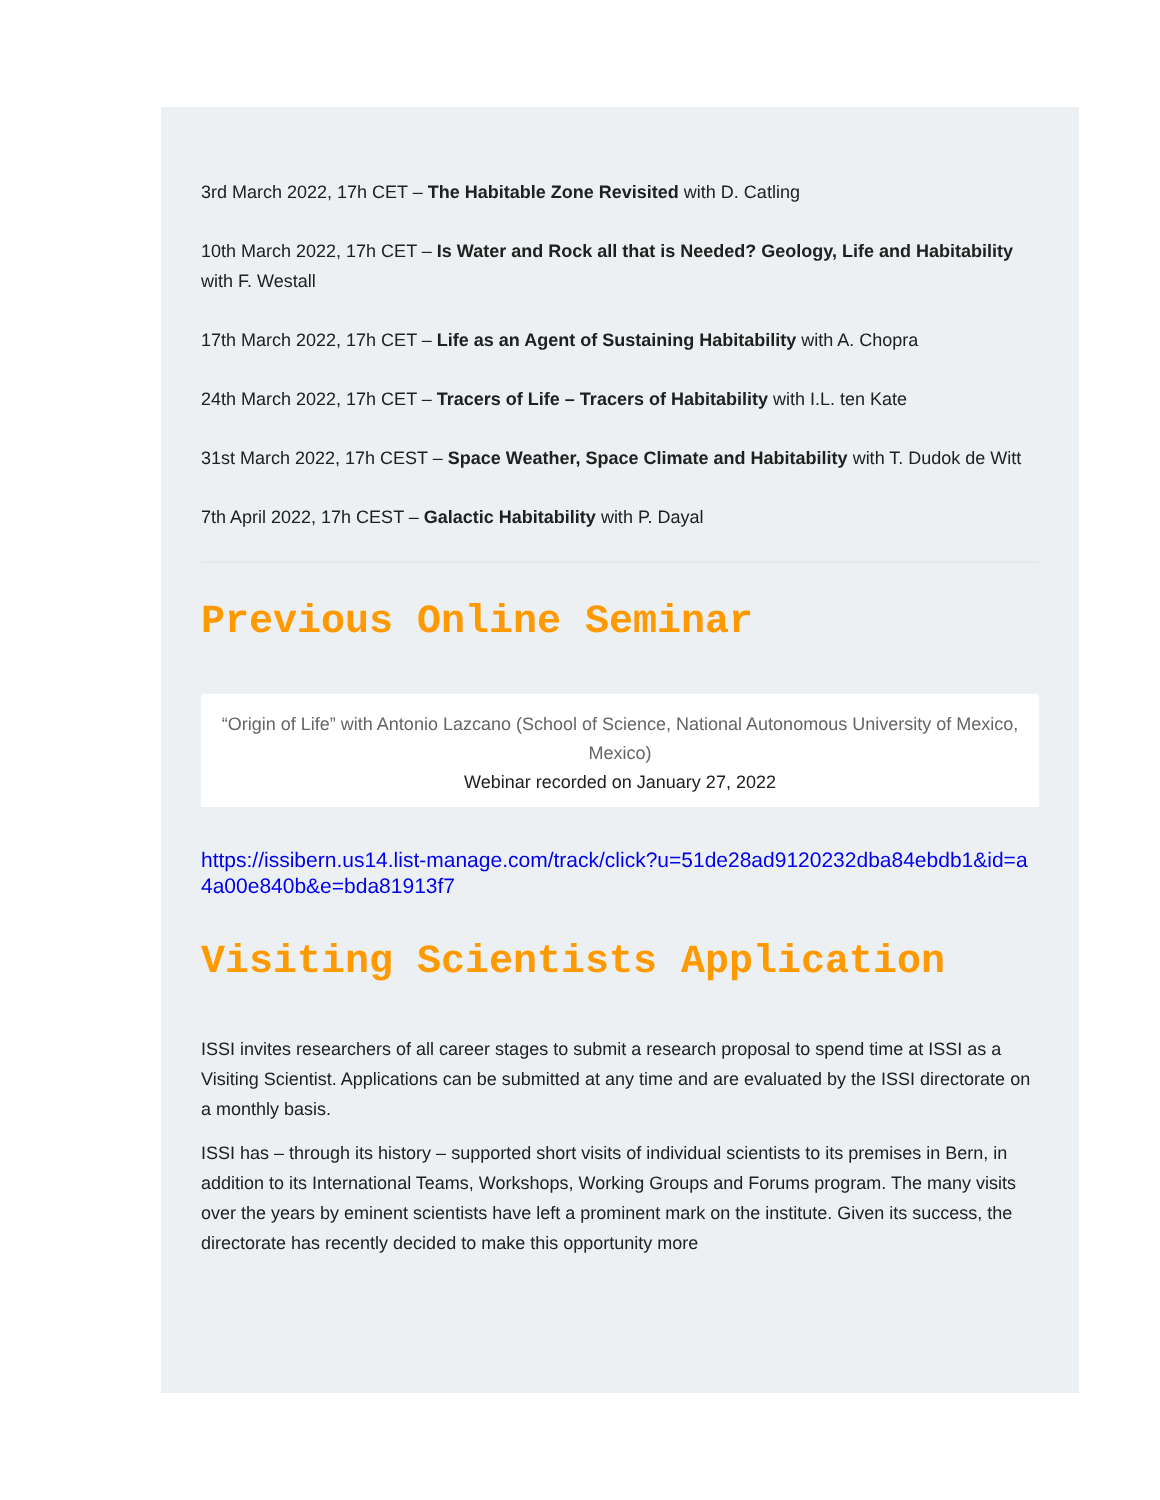3rd March 2022, 17h CET – The Habitable Zone Revisited with D. Catling
10th March 2022, 17h CET – Is Water and Rock all that is Needed? Geology, Life and Habitability with F. Westall
17th March 2022, 17h CET – Life as an Agent of Sustaining Habitability with A. Chopra
24th March 2022, 17h CET – Tracers of Life – Tracers of Habitability with I.L. ten Kate
31st March 2022, 17h CEST – Space Weather, Space Climate and Habitability with T. Dudok de Witt
7th April 2022, 17h CEST – Galactic Habitability with P. Dayal
Previous Online Seminar
“Origin of Life” with Antonio Lazcano (School of Science, National Autonomous University of Mexico, Mexico)
Webinar recorded on January 27, 2022
https://issibern.us14.list-manage.com/track/click?u=51de28ad9120232dba84ebdb1&id=a4a00e840b&e=bda81913f7
Visiting Scientists Application
ISSI invites researchers of all career stages to submit a research proposal to spend time at ISSI as a Visiting Scientist. Applications can be submitted at any time and are evaluated by the ISSI directorate on a monthly basis.
ISSI has – through its history – supported short visits of individual scientists to its premises in Bern, in addition to its International Teams, Workshops, Working Groups and Forums program. The many visits over the years by eminent scientists have left a prominent mark on the institute. Given its success, the directorate has recently decided to make this opportunity more